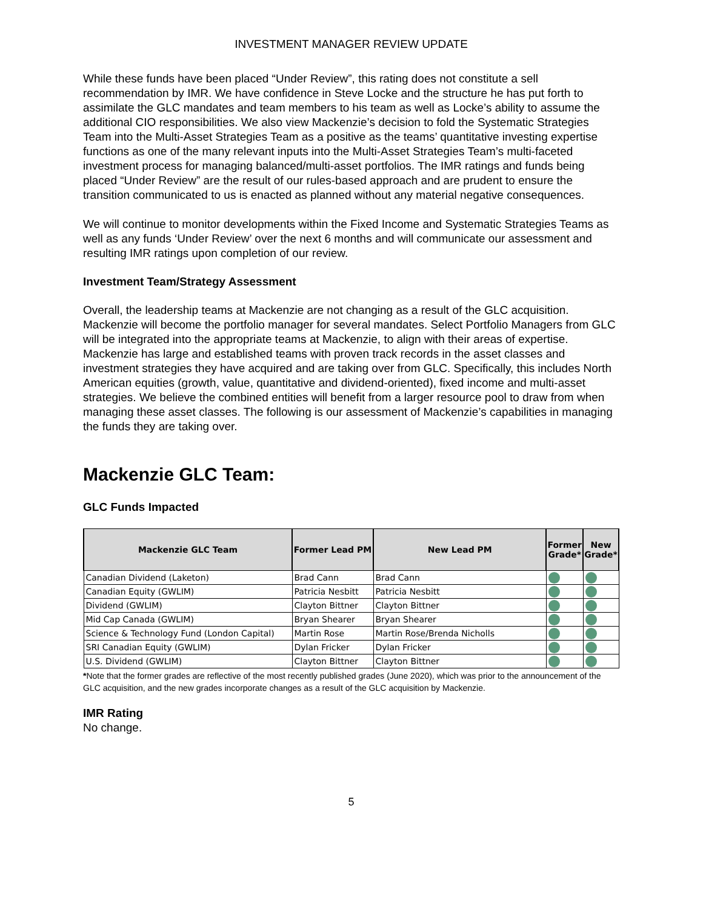INVESTMENT MANAGER REVIEW UPDATE
While these funds have been placed “Under Review”, this rating does not constitute a sell recommendation by IMR. We have confidence in Steve Locke and the structure he has put forth to assimilate the GLC mandates and team members to his team as well as Locke’s ability to assume the additional CIO responsibilities. We also view Mackenzie’s decision to fold the Systematic Strategies Team into the Multi-Asset Strategies Team as a positive as the teams’ quantitative investing expertise functions as one of the many relevant inputs into the Multi-Asset Strategies Team’s multi-faceted investment process for managing balanced/multi-asset portfolios. The IMR ratings and funds being placed “Under Review” are the result of our rules-based approach and are prudent to ensure the transition communicated to us is enacted as planned without any material negative consequences.
We will continue to monitor developments within the Fixed Income and Systematic Strategies Teams as well as any funds ‘Under Review’ over the next 6 months and will communicate our assessment and resulting IMR ratings upon completion of our review.
Investment Team/Strategy Assessment
Overall, the leadership teams at Mackenzie are not changing as a result of the GLC acquisition. Mackenzie will become the portfolio manager for several mandates. Select Portfolio Managers from GLC will be integrated into the appropriate teams at Mackenzie, to align with their areas of expertise. Mackenzie has large and established teams with proven track records in the asset classes and investment strategies they have acquired and are taking over from GLC. Specifically, this includes North American equities (growth, value, quantitative and dividend-oriented), fixed income and multi-asset strategies. We believe the combined entities will benefit from a larger resource pool to draw from when managing these asset classes. The following is our assessment of Mackenzie’s capabilities in managing the funds they are taking over.
Mackenzie GLC Team:
GLC Funds Impacted
| Mackenzie GLC Team | Former Lead PM | New Lead PM | Former Grade* | New Grade* |
| --- | --- | --- | --- | --- |
| Canadian Dividend (Laketon) | Brad Cann | Brad Cann | | |
| Canadian Equity (GWLIM) | Patricia Nesbitt | Patricia Nesbitt | | |
| Dividend (GWLIM) | Clayton Bittner | Clayton Bittner | | |
| Mid Cap Canada (GWLIM) | Bryan Shearer | Bryan Shearer | | |
| Science & Technology Fund (London Capital) | Martin Rose | Martin Rose/Brenda Nicholls | | |
| SRI Canadian Equity (GWLIM) | Dylan Fricker | Dylan Fricker | | |
| U.S. Dividend (GWLIM) | Clayton Bittner | Clayton Bittner | | |
*Note that the former grades are reflective of the most recently published grades (June 2020), which was prior to the announcement of the GLC acquisition, and the new grades incorporate changes as a result of the GLC acquisition by Mackenzie.
IMR Rating
No change.
5